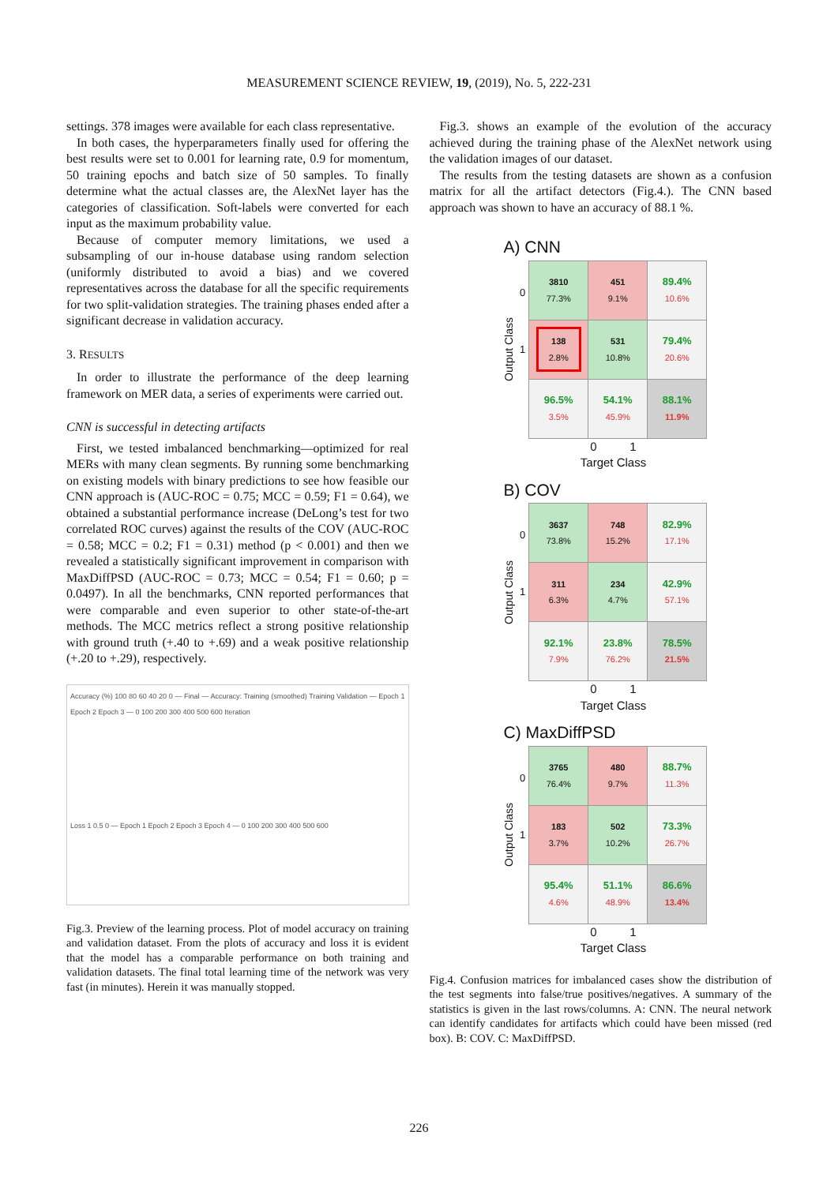MEASUREMENT SCIENCE REVIEW, 19, (2019), No. 5, 222-231
settings. 378 images were available for each class representative.
In both cases, the hyperparameters finally used for offering the best results were set to 0.001 for learning rate, 0.9 for momentum, 50 training epochs and batch size of 50 samples. To finally determine what the actual classes are, the AlexNet layer has the categories of classification. Soft-labels were converted for each input as the maximum probability value.
Because of computer memory limitations, we used a subsampling of our in-house database using random selection (uniformly distributed to avoid a bias) and we covered representatives across the database for all the specific requirements for two split-validation strategies. The training phases ended after a significant decrease in validation accuracy.
3. RESULTS
In order to illustrate the performance of the deep learning framework on MER data, a series of experiments were carried out.
CNN is successful in detecting artifacts
First, we tested imbalanced benchmarking—optimized for real MERs with many clean segments. By running some benchmarking on existing models with binary predictions to see how feasible our CNN approach is (AUC-ROC = 0.75; MCC = 0.59; F1 = 0.64), we obtained a substantial performance increase (DeLong’s test for two correlated ROC curves) against the results of the COV (AUC-ROC = 0.58; MCC = 0.2; F1 = 0.31) method (p < 0.001) and then we revealed a statistically significant improvement in comparison with MaxDiffPSD (AUC-ROC = 0.73; MCC = 0.54; F1 = 0.60; p = 0.0497). In all the benchmarks, CNN reported performances that were comparable and even superior to other state-of-the-art methods. The MCC metrics reflect a strong positive relationship with ground truth (+.40 to +.69) and a weak positive relationship (+.20 to +.29), respectively.
Accuracy (%) 100 80 60 40 20 0 — Final — Accuracy: Training (smoothed) Training Validation — Epoch 1 Epoch 2 Epoch 3 — 0 100 200 300 400 500 600 Iteration
Loss 1 0.5 0 — Epoch 1 Epoch 2 Epoch 3 Epoch 4 — 0 100 200 300 400 500 600
Fig.3. Preview of the learning process. Plot of model accuracy on training and validation dataset. From the plots of accuracy and loss it is evident that the model has a comparable performance on both training and validation datasets. The final total learning time of the network was very fast (in minutes). Herein it was manually stopped.
Fig.3. shows an example of the evolution of the accuracy achieved during the training phase of the AlexNet network using the validation images of our dataset.
The results from the testing datasets are shown as a confusion matrix for all the artifact detectors (Fig.4.). The CNN based approach was shown to have an accuracy of 88.1 %.
A) CNN
Output Class
0
1
| 3810 77.3% | 451 9.1% | 89.4% 10.6% |
| 138 2.8% | 531 10.8% | 79.4% 20.6% |
| 96.5% 3.5% | 54.1% 45.9% | 88.1% 11.9% |
0 1
Target Class
B) COV
Output Class
0
1
| 3637 73.8% | 748 15.2% | 82.9% 17.1% |
| 311 6.3% | 234 4.7% | 42.9% 57.1% |
| 92.1% 7.9% | 23.8% 76.2% | 78.5% 21.5% |
0 1
Target Class
C) MaxDiffPSD
Output Class
0
1
| 3765 76.4% | 480 9.7% | 88.7% 11.3% |
| 183 3.7% | 502 10.2% | 73.3% 26.7% |
| 95.4% 4.6% | 51.1% 48.9% | 86.6% 13.4% |
0 1
Target Class
Fig.4. Confusion matrices for imbalanced cases show the distribution of the test segments into false/true positives/negatives. A summary of the statistics is given in the last rows/columns. A: CNN. The neural network can identify candidates for artifacts which could have been missed (red box). B: COV. C: MaxDiffPSD.
226